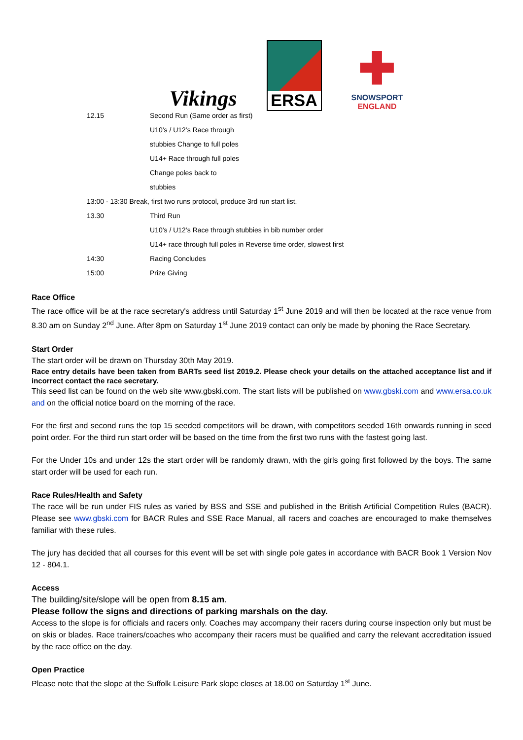Vikings
ERSA
✚
SNOWSPORT
ENGLAND
| 12.15 | Second Run (Same order as first) |
| | U10’s / U12’s Race through |
| | stubbies Change to full poles |
| | U14+ Race through full poles |
| | Change poles back to |
| | stubbies |
| 13:00 - 13:30 Break, first two runs protocol, produce 3rd run start list. | |
| 13.30 | Third Run |
| | U10’s / U12’s Race through stubbies in bib number order |
| | U14+ race through full poles in Reverse time order, slowest first |
| 14:30 | Racing Concludes |
| 15:00 | Prize Giving |
Race Office
The race office will be at the race secretary's address until Saturday 1<sup>st</sup> June 2019 and will then be located at the race venue from 8.30 am on Sunday 2<sup>nd</sup> June. After 8pm on Saturday 1<sup>st</sup> June 2019 contact can only be made by phoning the Race Secretary.
Start Order
The start order will be drawn on Thursday 30th May 2019.
Race entry details have been taken from BARTs seed list 2019.2. Please check your details on the attached acceptance list and if incorrect contact the race secretary.
This seed list can be found on the web site www.gbski.com. The start lists will be published on www.gbski.com and www.ersa.co.uk and on the official notice board on the morning of the race.
For the first and second runs the top 15 seeded competitors will be drawn, with competitors seeded 16th onwards running in seed point order. For the third run start order will be based on the time from the first two runs with the fastest going last.
For the Under 10s and under 12s the start order will be randomly drawn, with the girls going first followed by the boys. The same start order will be used for each run.
Race Rules/Health and Safety
The race will be run under FIS rules as varied by BSS and SSE and published in the British Artificial Competition Rules (BACR). Please see www.gbski.com for BACR Rules and SSE Race Manual, all racers and coaches are encouraged to make themselves familiar with these rules.
The jury has decided that all courses for this event will be set with single pole gates in accordance with BACR Book 1 Version Nov 12 - 804.1.
Access
The building/site/slope will be open from 8.15 am.
Please follow the signs and directions of parking marshals on the day.
Access to the slope is for officials and racers only. Coaches may accompany their racers during course inspection only but must be on skis or blades. Race trainers/coaches who accompany their racers must be qualified and carry the relevant accreditation issued by the race office on the day.
Open Practice
Please note that the slope at the Suffolk Leisure Park slope closes at 18.00 on Saturday 1<sup>st</sup> June.